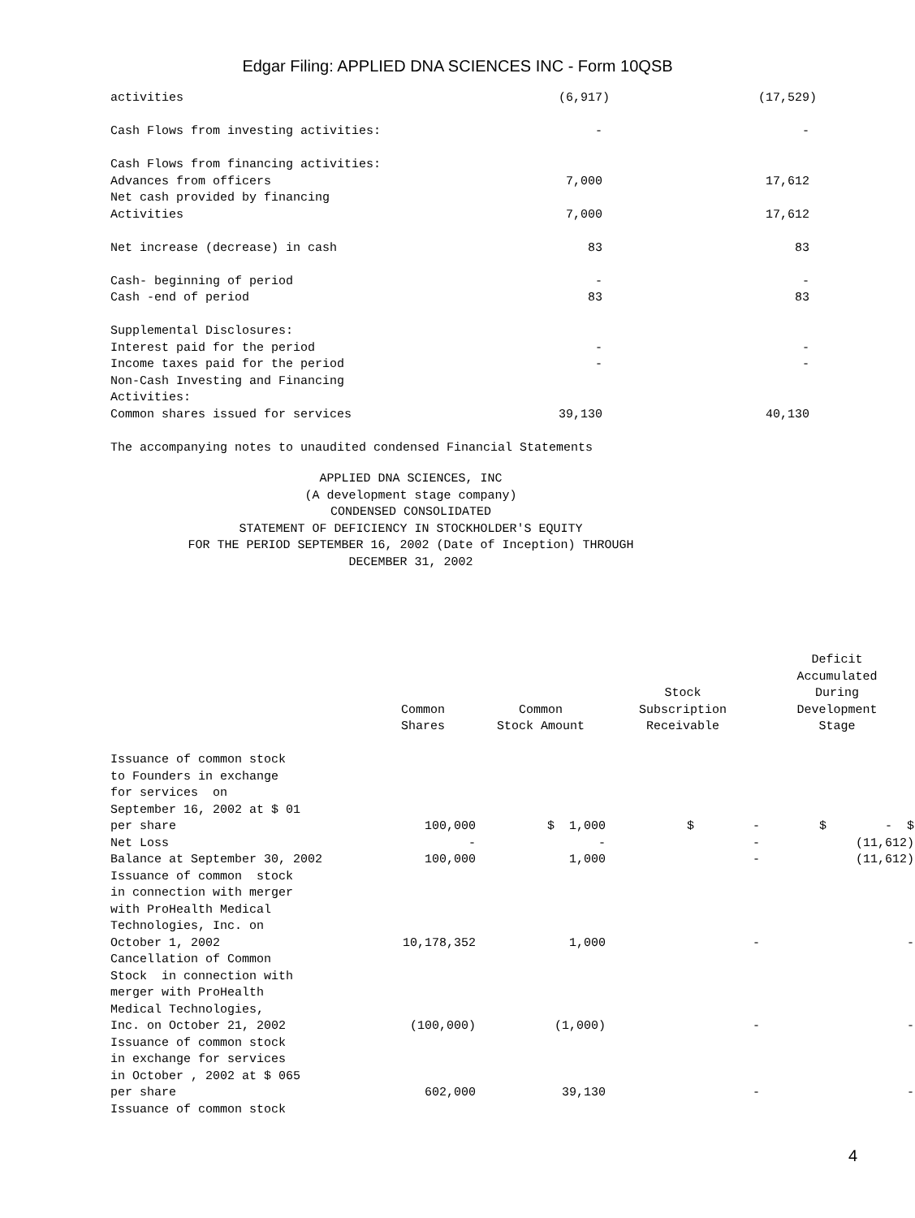Edgar Filing: APPLIED DNA SCIENCES INC - Form 10QSB
| activities | (6,917) | (17,529) |
| Cash Flows from investing activities: | - | - |
| Cash Flows from financing activities: | | |
| Advances from officers | 7,000 | 17,612 |
| Net cash provided by financing | | |
| Activities | 7,000 | 17,612 |
| Net increase (decrease) in cash | 83 | 83 |
| Cash- beginning of period | - | - |
| Cash -end of period | 83 | 83 |
| Supplemental Disclosures: | | |
| Interest paid for the period | - | - |
| Income taxes paid for the period | - | - |
| Non-Cash Investing and Financing | | |
| Activities: | | |
| Common shares issued for services | 39,130 | 40,130 |
| The accompanying notes to unaudited condensed Financial Statements | | |
APPLIED DNA SCIENCES, INC
(A development stage company)
CONDENSED CONSOLIDATED
STATEMENT OF DEFICIENCY IN STOCKHOLDER'S EQUITY
FOR THE PERIOD SEPTEMBER 16, 2002 (Date of Inception) THROUGH
DECEMBER 31, 2002
| | Common Shares | Common Stock Amount | Stock Subscription Receivable | Deficit Accumulated During Development Stage |
| --- | --- | --- | --- | --- |
| Issuance of common stock to Founders in exchange for services on September 16, 2002 at $ 01 per share | 100,000 | $ 1,000 | $ - | $ - $ |
| Net Loss | - | - | - | (11,612) |
| Balance at September 30, 2002 | 100,000 | 1,000 | - | (11,612) |
| Issuance of common stock in connection with merger with ProHealth Medical Technologies, Inc. on October 1, 2002 | 10,178,352 | 1,000 | - | - |
| Cancellation of Common Stock in connection with merger with ProHealth Medical Technologies, Inc. on October 21, 2002 | (100,000) | (1,000) | - | - |
| Issuance of common stock in exchange for services in October , 2002 at $ 065 per share | 602,000 | 39,130 | - | - |
| Issuance of common stock | | | | |
4